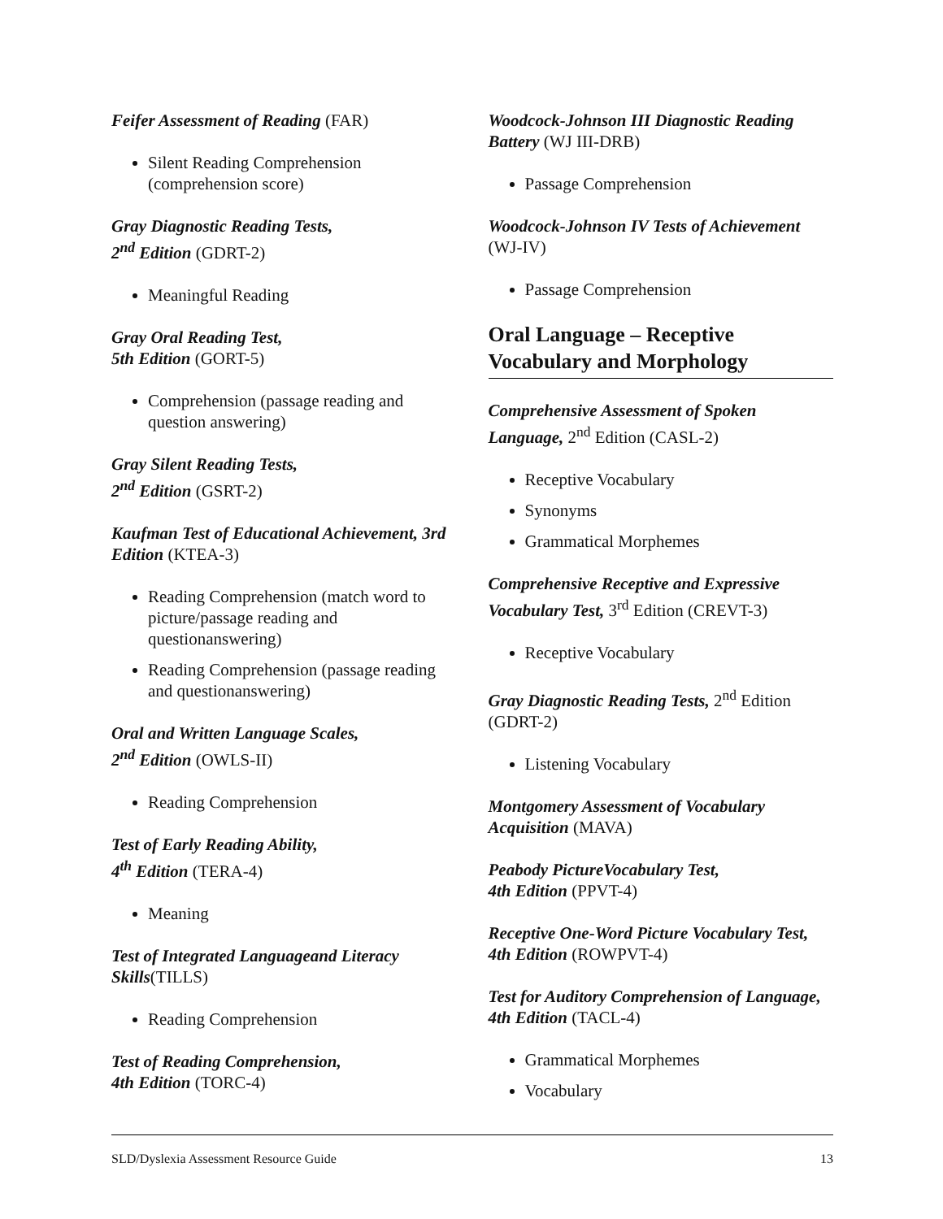Feifer Assessment of Reading (FAR)
Silent Reading Comprehension (comprehension score)
Gray Diagnostic Reading Tests,
2<sup>nd</sup> Edition (GDRT-2)
Meaningful Reading
Gray Oral Reading Test,
5th Edition (GORT-5)
Comprehension (passage reading and question answering)
Gray Silent Reading Tests,
2<sup>nd</sup> Edition (GSRT-2)
Kaufman Test of Educational Achievement, 3rd Edition (KTEA-3)
Reading Comprehension (match word to picture/passage reading and questionanswering)
Reading Comprehension (passage reading and questionanswering)
Oral and Written Language Scales,
2<sup>nd</sup> Edition (OWLS-II)
Reading Comprehension
Test of Early Reading Ability,
4<sup>th</sup> Edition (TERA-4)
Meaning
Test of Integrated Languageand Literacy Skills(TILLS)
Reading Comprehension
Test of Reading Comprehension,
4th Edition (TORC-4)
Woodcock-Johnson III Diagnostic Reading Battery (WJ III-DRB)
Passage Comprehension
Woodcock-Johnson IV Tests of Achievement (WJ-IV)
Passage Comprehension
Oral Language – Receptive Vocabulary and Morphology
Comprehensive Assessment of Spoken Language, 2<sup>nd</sup> Edition (CASL-2)
Receptive Vocabulary
Synonyms
Grammatical Morphemes
Comprehensive Receptive and Expressive Vocabulary Test, 3<sup>rd</sup> Edition (CREVT-3)
Receptive Vocabulary
Gray Diagnostic Reading Tests, 2<sup>nd</sup> Edition (GDRT-2)
Listening Vocabulary
Montgomery Assessment of Vocabulary Acquisition (MAVA)
Peabody PictureVocabulary Test,
4th Edition (PPVT-4)
Receptive One-Word Picture Vocabulary Test, 4th Edition (ROWPVT-4)
Test for Auditory Comprehension of Language, 4th Edition (TACL-4)
Grammatical Morphemes
Vocabulary
SLD/Dyslexia Assessment Resource Guide 13